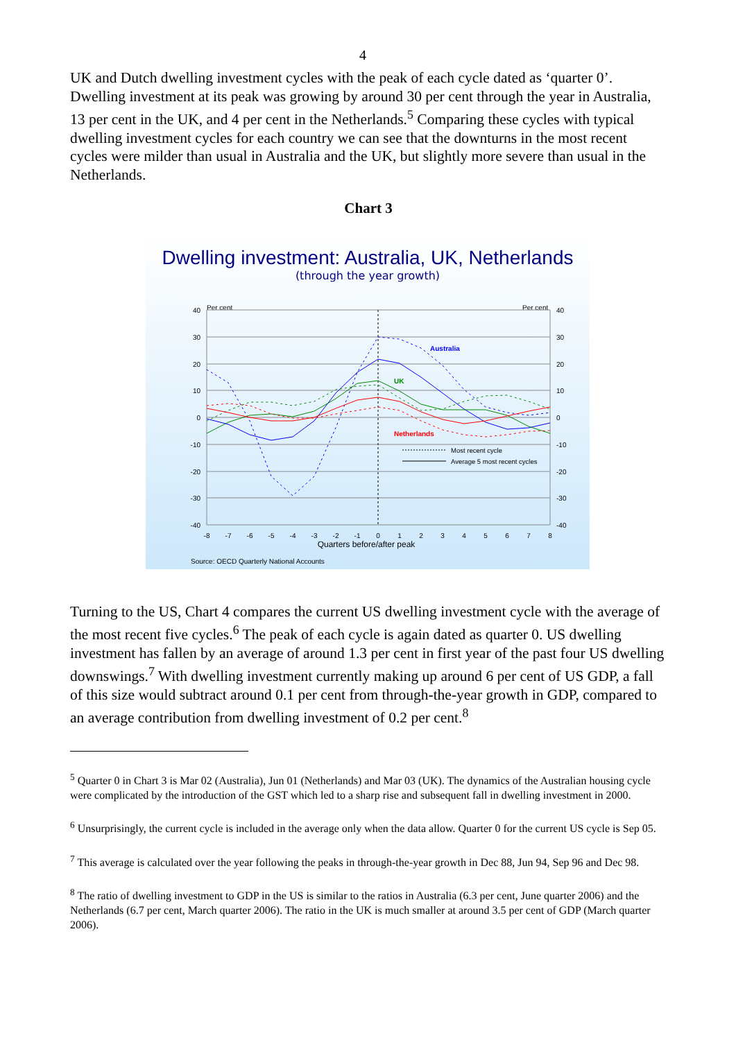4
UK and Dutch dwelling investment cycles with the peak of each cycle dated as ‘quarter 0’. Dwelling investment at its peak was growing by around 30 per cent through the year in Australia, 13 per cent in the UK, and 4 per cent in the Netherlands.<sup>5</sup> Comparing these cycles with typical dwelling investment cycles for each country we can see that the downturns in the most recent cycles were milder than usual in Australia and the UK, but slightly more severe than usual in the Netherlands.
Chart 3
Dwelling investment: Australia, UK, Netherlands
(through the year growth)
Per cent
Per cent
40
30
20
10
0
-10
-20
-30
-40
40
30
20
10
0
-10
-20
-30
-40
-8
-7
-6
-5
-4
-3
-2
-1
0
1
2
3
4
5
6
7
8
Quarters before/after peak
Australia
UK
Netherlands
Most recent cycle
Average 5 most recent cycles
Source: OECD Quarterly National Accounts
Turning to the US, Chart 4 compares the current US dwelling investment cycle with the average of the most recent five cycles.<sup>6</sup> The peak of each cycle is again dated as quarter 0. US dwelling investment has fallen by an average of around 1.3 per cent in first year of the past four US dwelling downswings.<sup>7</sup> With dwelling investment currently making up around 6 per cent of US GDP, a fall of this size would subtract around 0.1 per cent from through-the-year growth in GDP, compared to an average contribution from dwelling investment of 0.2 per cent.<sup>8</sup>
<sup>5</sup> Quarter 0 in Chart 3 is Mar 02 (Australia), Jun 01 (Netherlands) and Mar 03 (UK). The dynamics of the Australian housing cycle were complicated by the introduction of the GST which led to a sharp rise and subsequent fall in dwelling investment in 2000.
<sup>6</sup> Unsurprisingly, the current cycle is included in the average only when the data allow. Quarter 0 for the current US cycle is Sep 05.
<sup>7</sup> This average is calculated over the year following the peaks in through-the-year growth in Dec 88, Jun 94, Sep 96 and Dec 98.
<sup>8</sup> The ratio of dwelling investment to GDP in the US is similar to the ratios in Australia (6.3 per cent, June quarter 2006) and the Netherlands (6.7 per cent, March quarter 2006). The ratio in the UK is much smaller at around 3.5 per cent of GDP (March quarter 2006).